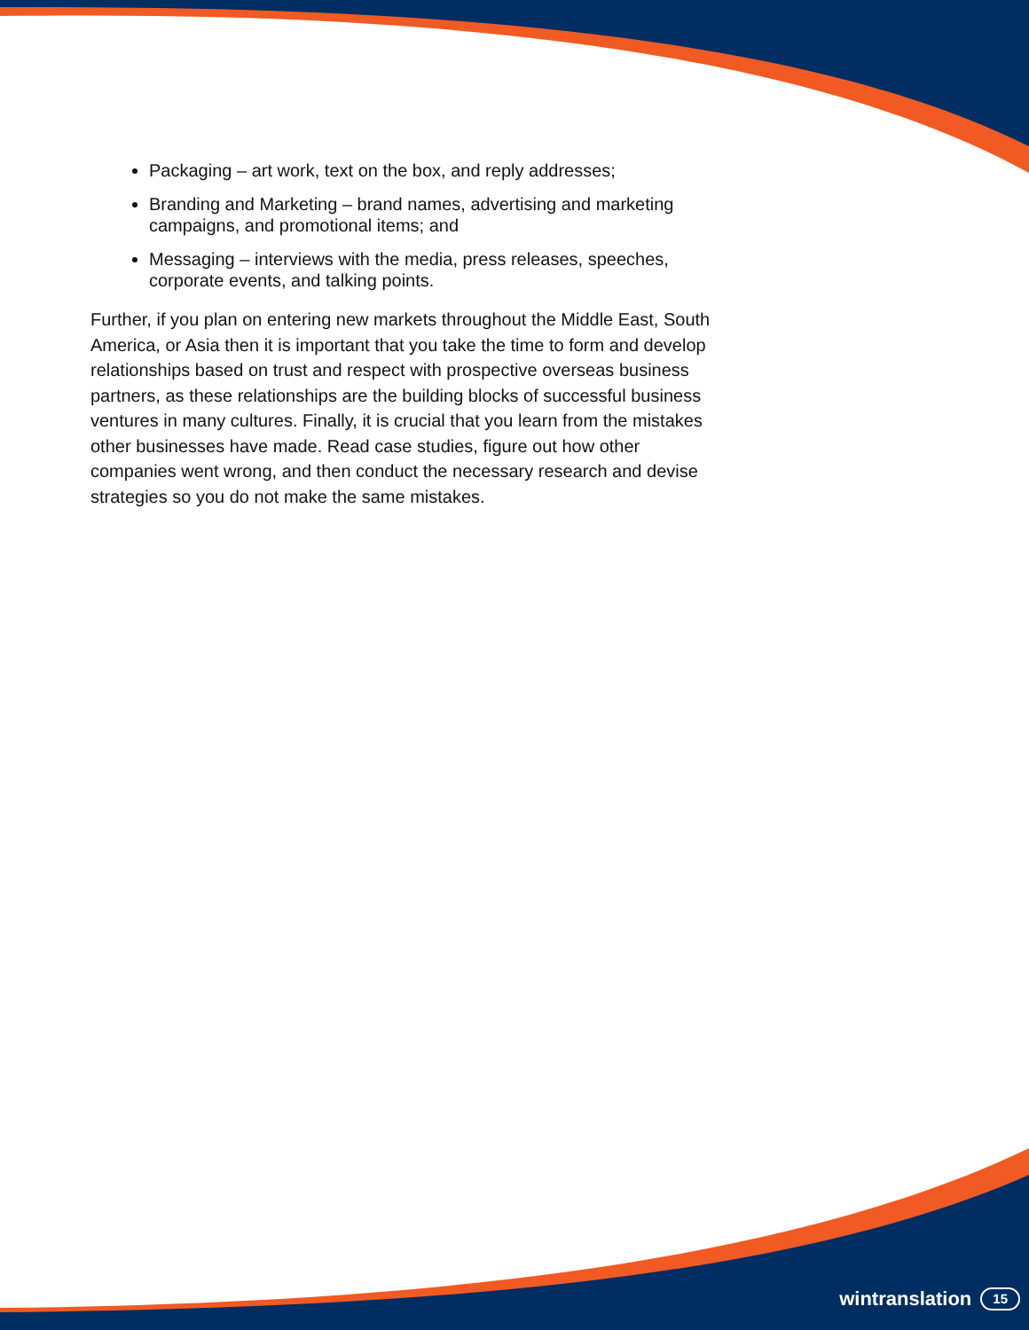Packaging – art work, text on the box, and reply addresses;
Branding and Marketing – brand names, advertising and marketing campaigns, and promotional items; and
Messaging – interviews with the media, press releases, speeches, corporate events, and talking points.
Further, if you plan on entering new markets throughout the Middle East, South America, or Asia then it is important that you take the time to form and develop relationships based on trust and respect with prospective overseas business partners, as these relationships are the building blocks of successful business ventures in many cultures. Finally, it is crucial that you learn from the mistakes other businesses have made. Read case studies, figure out how other companies went wrong, and then conduct the necessary research and devise strategies so you do not make the same mistakes.
wintranslation 15